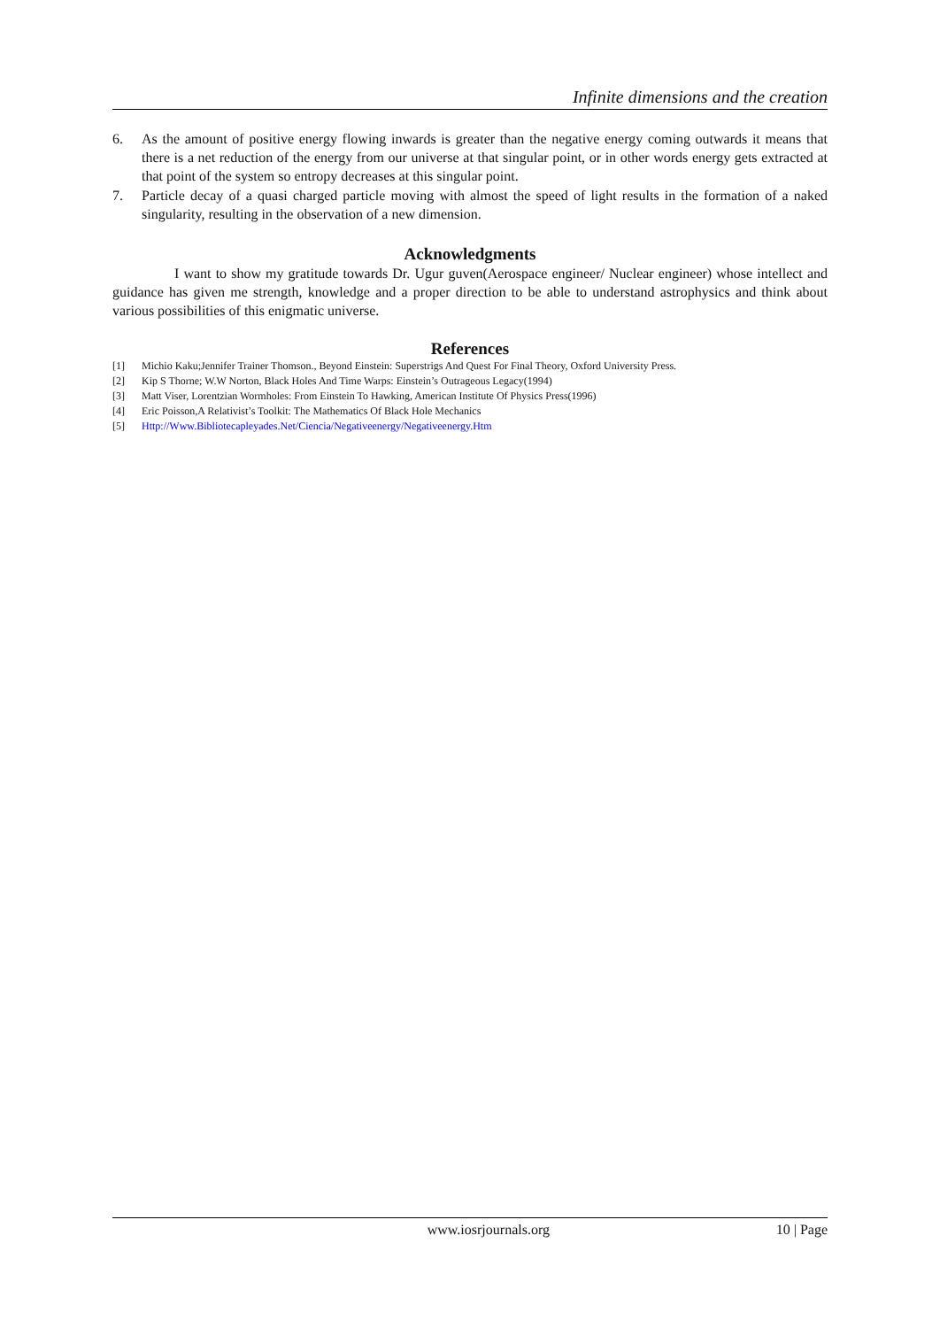Infinite dimensions and the creation
6. As the amount of positive energy flowing inwards is greater than the negative energy coming outwards it means that there is a net reduction of the energy from our universe at that singular point, or in other words energy gets extracted at that point of the system so entropy decreases at this singular point.
7. Particle decay of a quasi charged particle moving with almost the speed of light results in the formation of a naked singularity, resulting in the observation of a new dimension.
Acknowledgments
I want to show my gratitude towards Dr. Ugur guven(Aerospace engineer/ Nuclear engineer) whose intellect and guidance has given me strength, knowledge and a proper direction to be able to understand astrophysics and think about various possibilities of this enigmatic universe.
References
[1] Michio Kaku;Jennifer Trainer Thomson., Beyond Einstein: Superstrigs And Quest For Final Theory, Oxford University Press.
[2] Kip S Thorne; W.W Norton, Black Holes And Time Warps: Einstein’s Outrageous Legacy(1994)
[3] Matt Viser, Lorentzian Wormholes: From Einstein To Hawking, American Institute Of Physics Press(1996)
[4] Eric Poisson,A Relativist’s Toolkit: The Mathematics Of Black Hole Mechanics
[5] Http://Www.Bibliotecapleyades.Net/Ciencia/Negativeenergy/Negativeenergy.Htm
www.iosrjournals.org 10 | Page